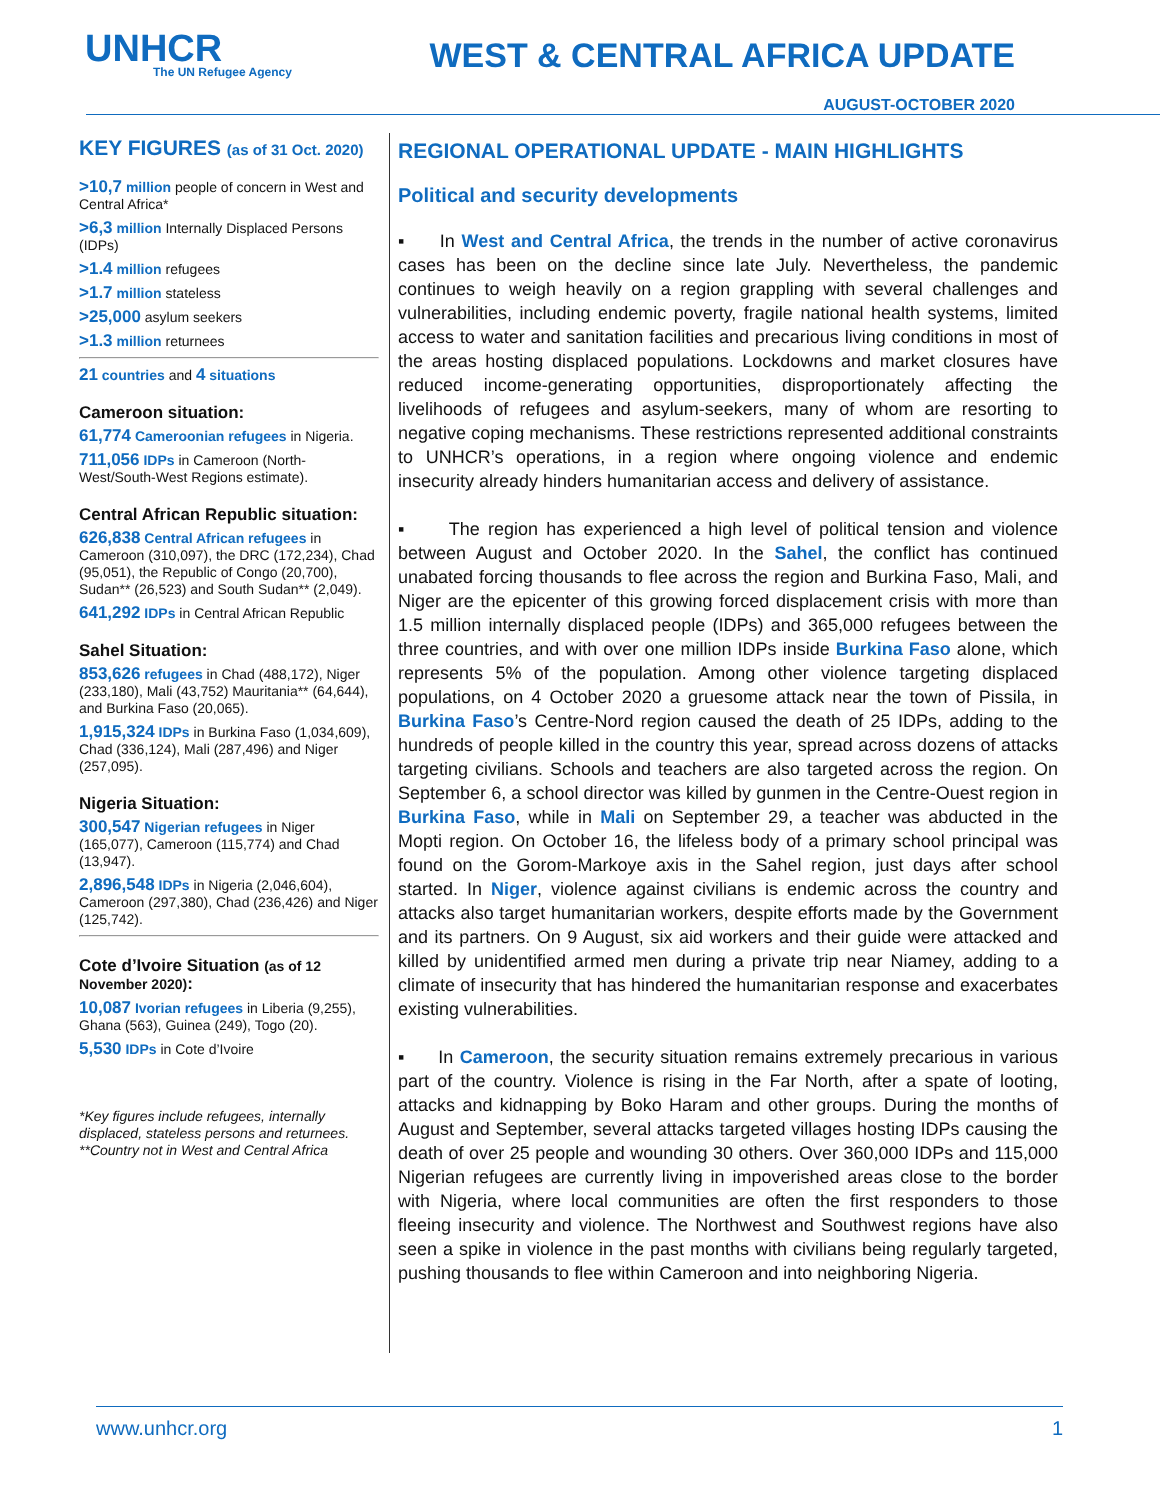UNHCR
The UN Refugee Agency
WEST & CENTRAL AFRICA UPDATE
AUGUST-OCTOBER 2020
KEY FIGURES (as of 31 Oct. 2020)
>10,7 million people of concern in West and Central Africa*
>6,3 million Internally Displaced Persons (IDPs)
>1.4 million refugees
>1.7 million stateless
>25,000 asylum seekers
>1.3 million returnees
21 countries and 4 situations
Cameroon situation:
61,774 Cameroonian refugees in Nigeria.
711,056 IDPs in Cameroon (North-West/South-West Regions estimate).
Central African Republic situation:
626,838 Central African refugees in Cameroon (310,097), the DRC (172,234), Chad (95,051), the Republic of Congo (20,700), Sudan** (26,523) and South Sudan** (2,049).
641,292 IDPs in Central African Republic
Sahel Situation:
853,626 refugees in Chad (488,172), Niger (233,180), Mali (43,752) Mauritania** (64,644), and Burkina Faso (20,065).
1,915,324 IDPs in Burkina Faso (1,034,609), Chad (336,124), Mali (287,496) and Niger (257,095).
Nigeria Situation:
300,547 Nigerian refugees in Niger (165,077), Cameroon (115,774) and Chad (13,947).
2,896,548 IDPs in Nigeria (2,046,604), Cameroon (297,380), Chad (236,426) and Niger (125,742).
Cote d’Ivoire Situation (as of 12 November 2020):
10,087 Ivorian refugees in Liberia (9,255), Ghana (563), Guinea (249), Togo (20).
5,530 IDPs in Cote d’Ivoire
*Key figures include refugees, internally displaced, stateless persons and returnees.
**Country not in West and Central Africa
REGIONAL OPERATIONAL UPDATE - MAIN HIGHLIGHTS
Political and security developments
▪ In West and Central Africa, the trends in the number of active coronavirus cases has been on the decline since late July. Nevertheless, the pandemic continues to weigh heavily on a region grappling with several challenges and vulnerabilities, including endemic poverty, fragile national health systems, limited access to water and sanitation facilities and precarious living conditions in most of the areas hosting displaced populations. Lockdowns and market closures have reduced income-generating opportunities, disproportionately affecting the livelihoods of refugees and asylum-seekers, many of whom are resorting to negative coping mechanisms. These restrictions represented additional constraints to UNHCR’s operations, in a region where ongoing violence and endemic insecurity already hinders humanitarian access and delivery of assistance.
▪ The region has experienced a high level of political tension and violence between August and October 2020. In the Sahel, the conflict has continued unabated forcing thousands to flee across the region and Burkina Faso, Mali, and Niger are the epicenter of this growing forced displacement crisis with more than 1.5 million internally displaced people (IDPs) and 365,000 refugees between the three countries, and with over one million IDPs inside Burkina Faso alone, which represents 5% of the population. Among other violence targeting displaced populations, on 4 October 2020 a gruesome attack near the town of Pissila, in Burkina Faso’s Centre-Nord region caused the death of 25 IDPs, adding to the hundreds of people killed in the country this year, spread across dozens of attacks targeting civilians. Schools and teachers are also targeted across the region. On September 6, a school director was killed by gunmen in the Centre-Ouest region in Burkina Faso, while in Mali on September 29, a teacher was abducted in the Mopti region. On October 16, the lifeless body of a primary school principal was found on the Gorom-Markoye axis in the Sahel region, just days after school started. In Niger, violence against civilians is endemic across the country and attacks also target humanitarian workers, despite efforts made by the Government and its partners. On 9 August, six aid workers and their guide were attacked and killed by unidentified armed men during a private trip near Niamey, adding to a climate of insecurity that has hindered the humanitarian response and exacerbates existing vulnerabilities.
▪ In Cameroon, the security situation remains extremely precarious in various part of the country. Violence is rising in the Far North, after a spate of looting, attacks and kidnapping by Boko Haram and other groups. During the months of August and September, several attacks targeted villages hosting IDPs causing the death of over 25 people and wounding 30 others. Over 360,000 IDPs and 115,000 Nigerian refugees are currently living in impoverished areas close to the border with Nigeria, where local communities are often the first responders to those fleeing insecurity and violence. The Northwest and Southwest regions have also seen a spike in violence in the past months with civilians being regularly targeted, pushing thousands to flee within Cameroon and into neighboring Nigeria.
www.unhcr.org 1